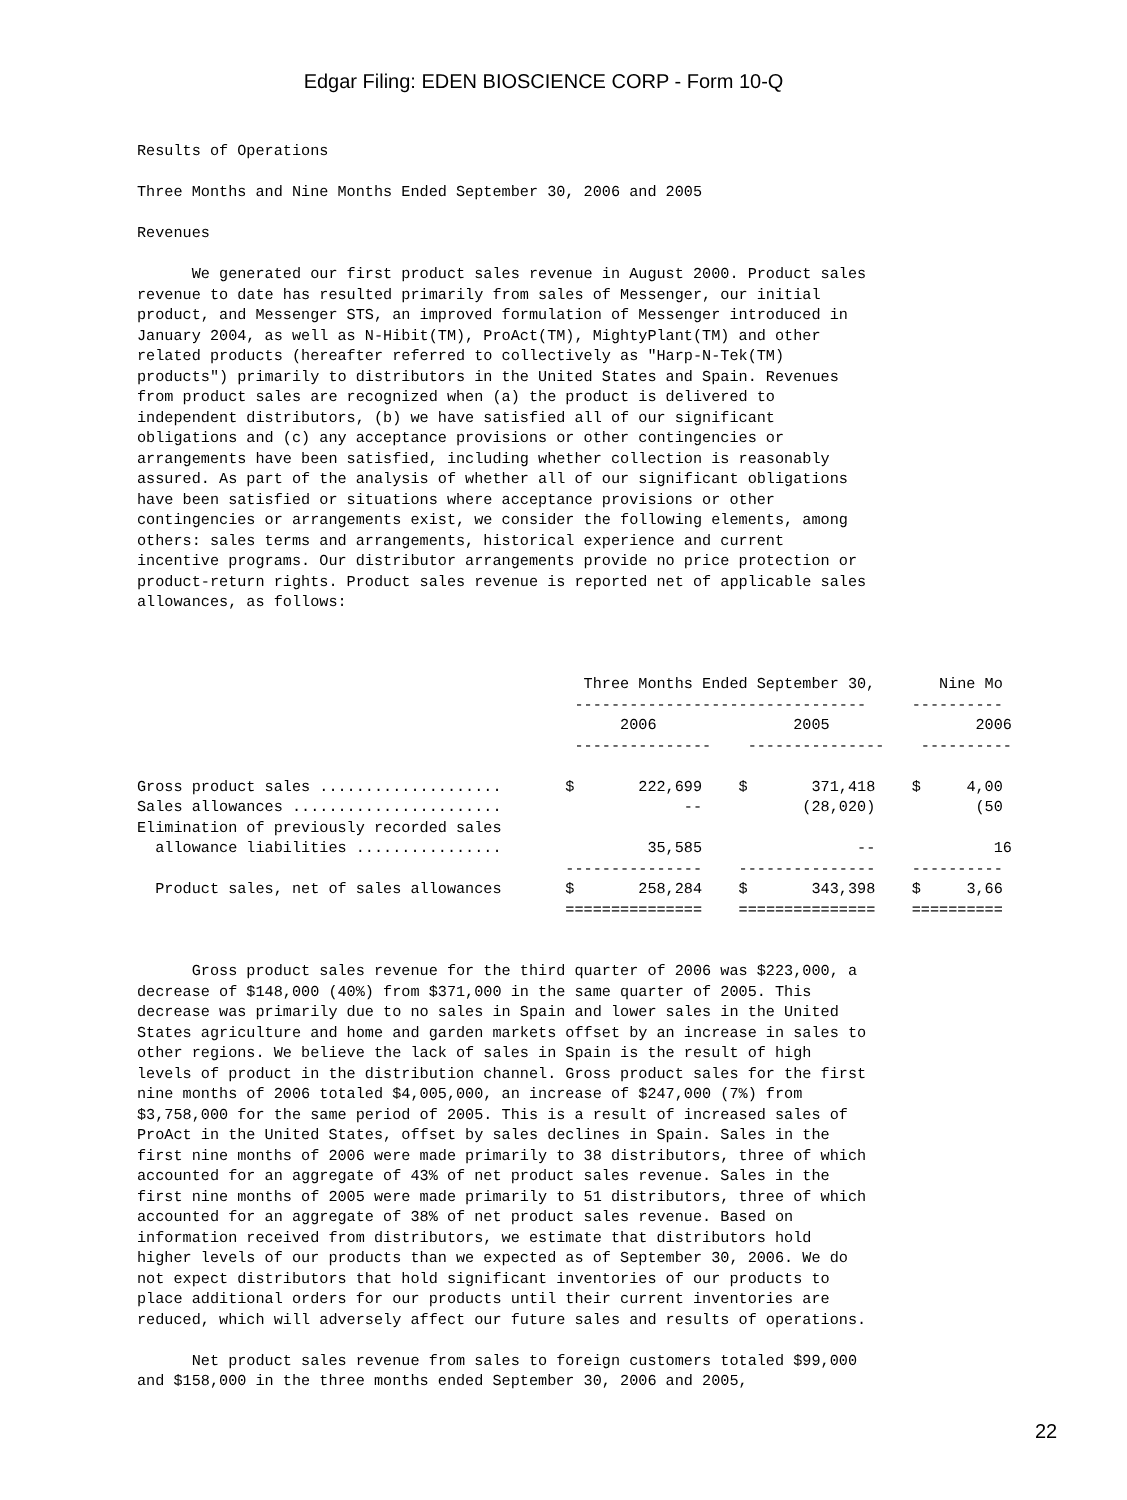Edgar Filing: EDEN BIOSCIENCE CORP - Form 10-Q
Results of Operations

Three Months and Nine Months Ended September 30, 2006 and 2005

Revenues

      We generated our first product sales revenue in August 2000. Product sales
revenue to date has resulted primarily from sales of Messenger, our initial
product, and Messenger STS, an improved formulation of Messenger introduced in
January 2004, as well as N-Hibit(TM), ProAct(TM), MightyPlant(TM) and other
related products (hereafter referred to collectively as "Harp-N-Tek(TM)
products") primarily to distributors in the United States and Spain. Revenues
from product sales are recognized when (a) the product is delivered to
independent distributors, (b) we have satisfied all of our significant
obligations and (c) any acceptance provisions or other contingencies or
arrangements have been satisfied, including whether collection is reasonably
assured. As part of the analysis of whether all of our significant obligations
have been satisfied or situations where acceptance provisions or other
contingencies or arrangements exist, we consider the following elements, among
others: sales terms and arrangements, historical experience and current
incentive programs. Our distributor arrangements provide no price protection or
product-return rights. Product sales revenue is reported net of applicable sales
allowances, as follows:
                                                 Three Months Ended September 30,       Nine Mo
                                                --------------------------------     ----------
                                                     2006               2005                2006
                                                ---------------    ---------------    ----------
| Gross product sales .................... | $ 222,699 | $ 371,418 | $ 4,00 |
| Sales allowances ....................... | -- | (28,020) | (50 |
| Elimination of previously recorded sales | | | |
| allowance liabilities ................ | 35,585 | -- | 16 |
| | --------------- | --------------- | ---------- |
| Product sales, net of sales allowances | $ 258,284 | $ 343,398 | $ 3,66 |
| | =============== | =============== | ========== |
      Gross product sales revenue for the third quarter of 2006 was $223,000, a
decrease of $148,000 (40%) from $371,000 in the same quarter of 2005. This
decrease was primarily due to no sales in Spain and lower sales in the United
States agriculture and home and garden markets offset by an increase in sales to
other regions. We believe the lack of sales in Spain is the result of high
levels of product in the distribution channel. Gross product sales for the first
nine months of 2006 totaled $4,005,000, an increase of $247,000 (7%) from
$3,758,000 for the same period of 2005. This is a result of increased sales of
ProAct in the United States, offset by sales declines in Spain. Sales in the
first nine months of 2006 were made primarily to 38 distributors, three of which
accounted for an aggregate of 43% of net product sales revenue. Sales in the
first nine months of 2005 were made primarily to 51 distributors, three of which
accounted for an aggregate of 38% of net product sales revenue. Based on
information received from distributors, we estimate that distributors hold
higher levels of our products than we expected as of September 30, 2006. We do
not expect distributors that hold significant inventories of our products to
place additional orders for our products until their current inventories are
reduced, which will adversely affect our future sales and results of operations.

      Net product sales revenue from sales to foreign customers totaled $99,000
and $158,000 in the three months ended September 30, 2006 and 2005,
22